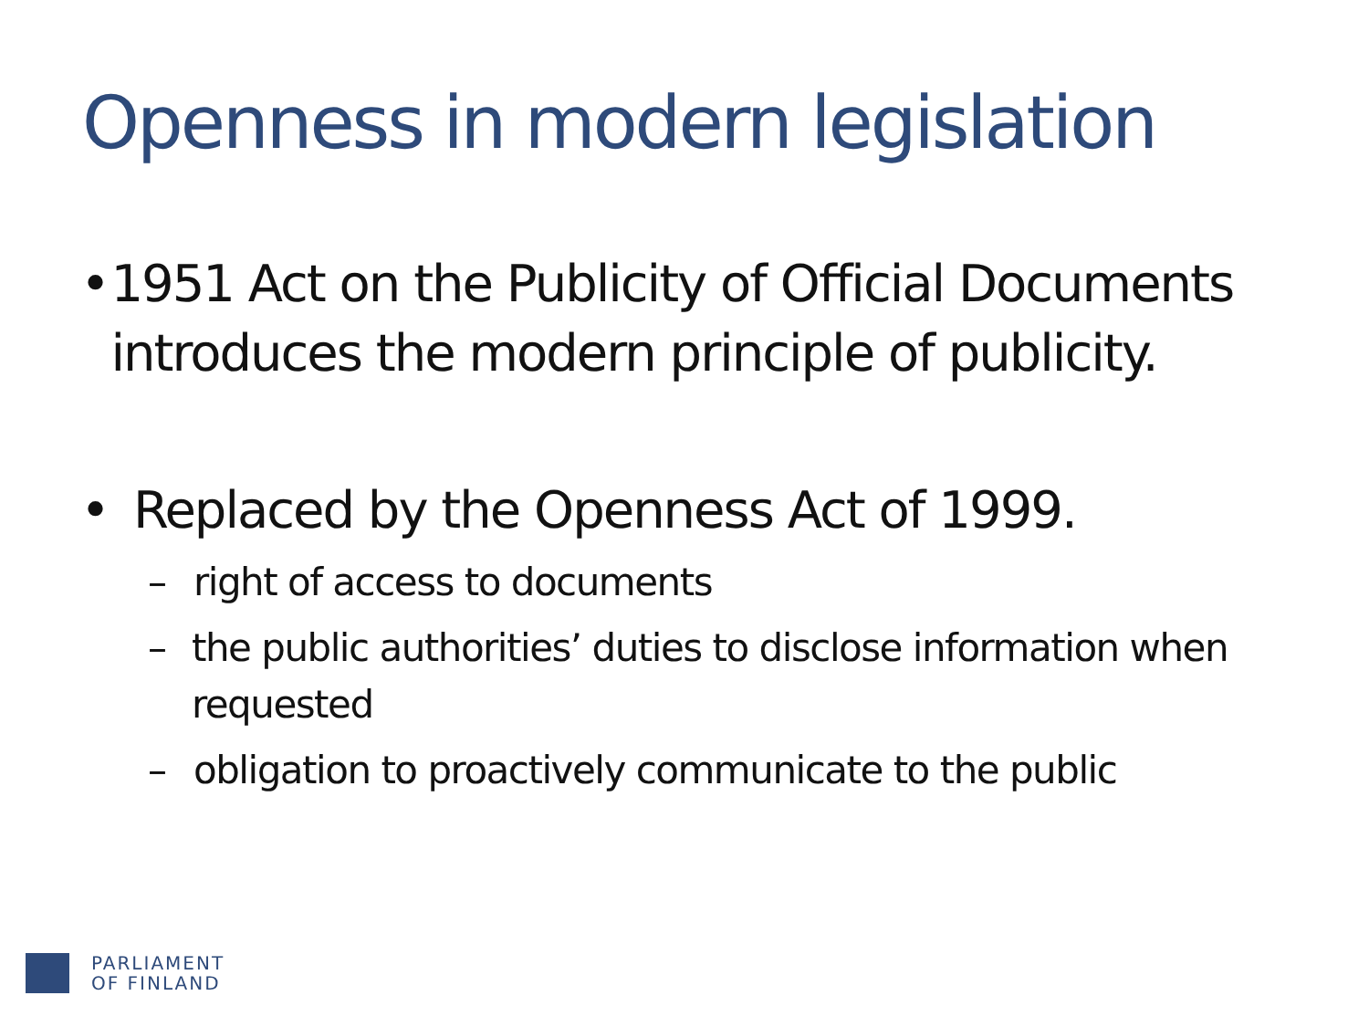Openness in modern legislation
• 1951 Act on the Publicity of Official Documents introduces the modern principle of publicity.
• Replaced by the Openness Act of 1999.
– right of access to documents
– the public authorities’ duties to disclose information when requested
– obligation to proactively communicate to the public
PARLIAMENT
OF FINLAND